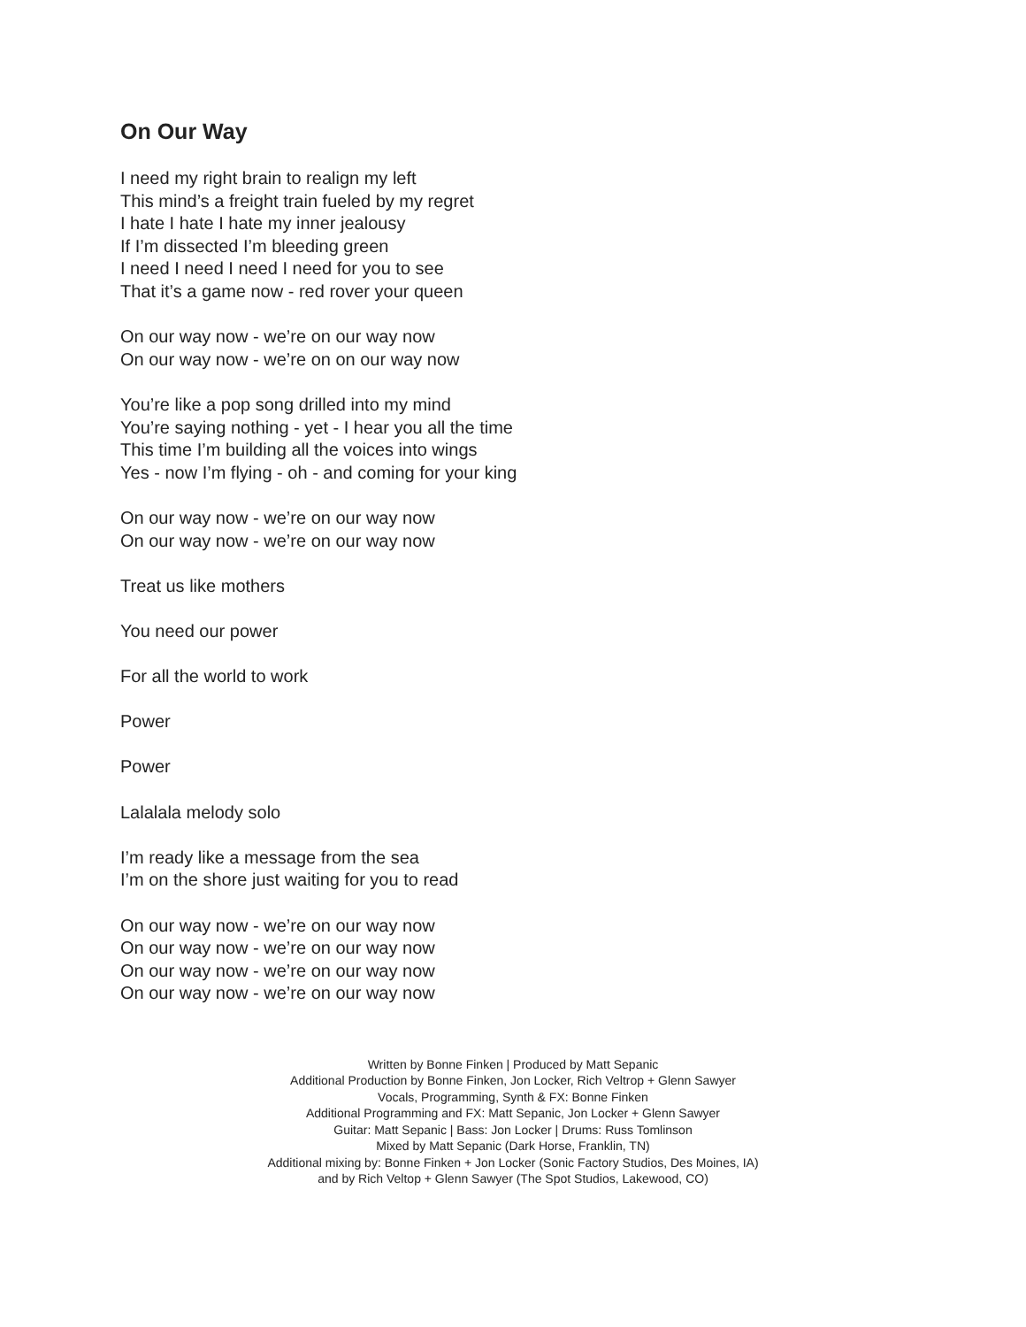On Our Way
I need my right brain to realign my left
This mind’s a freight train fueled by my regret
I hate I hate I hate my inner jealousy
If I’m dissected I’m bleeding green
I need I need I need I need for you to see
That it’s a game now - red rover your queen
On our way now - we’re on our way now
On our way now - we’re on on our way now
You’re like a pop song drilled into my mind
You’re saying nothing - yet - I hear you all the time
This time I’m building all the voices into wings
Yes - now I’m flying - oh - and coming for your king
On our way now - we’re on our way now
On our way now - we’re on our way now
Treat us like mothers
You need our power
For all the world to work
Power
Power
Lalalala melody solo
I’m ready like a message from the sea
I’m on the shore just waiting for you to read
On our way now - we’re on our way now
On our way now - we’re on our way now
On our way now - we’re on our way now
On our way now - we’re on our way now
Written by Bonne Finken | Produced by Matt Sepanic
Additional Production by Bonne Finken, Jon Locker, Rich Veltrop + Glenn Sawyer
Vocals, Programming, Synth & FX: Bonne Finken
Additional Programming and FX: Matt Sepanic, Jon Locker + Glenn Sawyer
Guitar: Matt Sepanic | Bass: Jon Locker | Drums: Russ Tomlinson
Mixed by Matt Sepanic (Dark Horse, Franklin, TN)
Additional mixing by: Bonne Finken + Jon Locker (Sonic Factory Studios, Des Moines, IA)
and by Rich Veltop + Glenn Sawyer (The Spot Studios, Lakewood, CO)